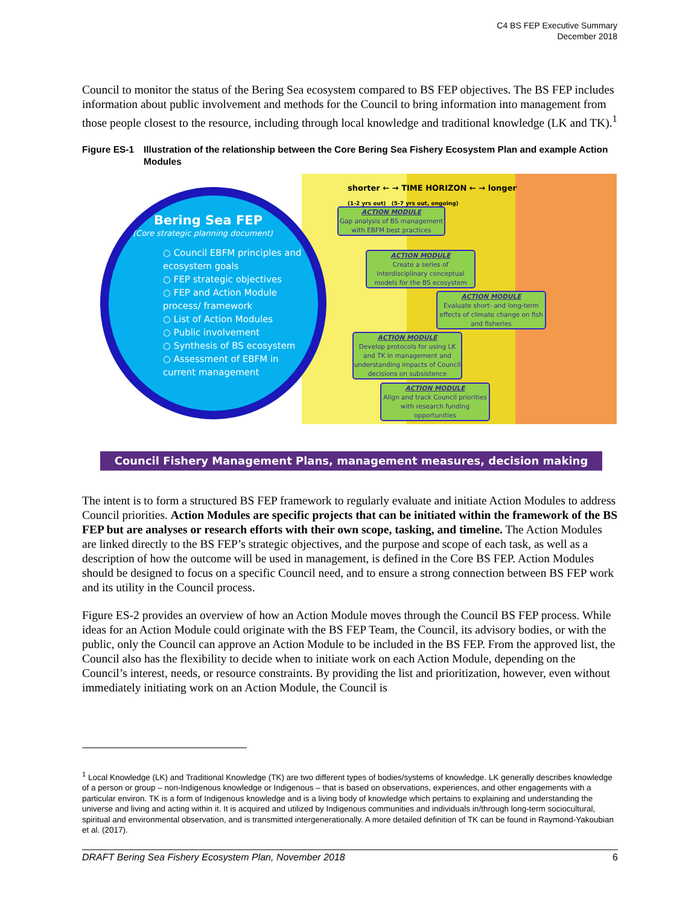C4 BS FEP Executive Summary
December 2018
Council to monitor the status of the Bering Sea ecosystem compared to BS FEP objectives. The BS FEP includes information about public involvement and methods for the Council to bring information into management from those people closest to the resource, including through local knowledge and traditional knowledge (LK and TK).<sup>1</sup>
Figure ES-1 Illustration of the relationship between the Core Bering Sea Fishery Ecosystem Plan and example Action Modules
shorter ← → TIME HORIZON ← → longer
(1-2 yrs out) (5-7 yrs out, ongoing)
Bering Sea FEP
(Core strategic planning document)
○ Council EBFM principles and ecosystem goals
○ FEP strategic objectives
○ FEP and Action Module process/ framework
○ List of Action Modules
○ Public involvement
○ Synthesis of BS ecosystem
○ Assessment of EBFM in current management
ACTION MODULE
Gap analysis of BS management with EBFM best practices
ACTION MODULE
Create a series of interdisciplinary conceptual models for the BS ecosystem
ACTION MODULE
Evaluate short- and long-term effects of climate change on fish and fisheries
ACTION MODULE
Develop protocols for using LK and TK in management and understanding impacts of Council decisions on subsistence
ACTION MODULE
Align and track Council priorities with research funding opportunities
Council Fishery Management Plans, management measures, decision making
The intent is to form a structured BS FEP framework to regularly evaluate and initiate Action Modules to address Council priorities. Action Modules are specific projects that can be initiated within the framework of the BS FEP but are analyses or research efforts with their own scope, tasking, and timeline. The Action Modules are linked directly to the BS FEP’s strategic objectives, and the purpose and scope of each task, as well as a description of how the outcome will be used in management, is defined in the Core BS FEP. Action Modules should be designed to focus on a specific Council need, and to ensure a strong connection between BS FEP work and its utility in the Council process.
Figure ES-2 provides an overview of how an Action Module moves through the Council BS FEP process. While ideas for an Action Module could originate with the BS FEP Team, the Council, its advisory bodies, or with the public, only the Council can approve an Action Module to be included in the BS FEP. From the approved list, the Council also has the flexibility to decide when to initiate work on each Action Module, depending on the Council’s interest, needs, or resource constraints. By providing the list and prioritization, however, even without immediately initiating work on an Action Module, the Council is
<sup>1</sup> Local Knowledge (LK) and Traditional Knowledge (TK) are two different types of bodies/systems of knowledge. LK generally describes knowledge of a person or group – non-Indigenous knowledge or Indigenous – that is based on observations, experiences, and other engagements with a particular environ. TK is a form of Indigenous knowledge and is a living body of knowledge which pertains to explaining and understanding the universe and living and acting within it. It is acquired and utilized by Indigenous communities and individuals in/through long-term sociocultural, spiritual and environmental observation, and is transmitted intergenerationally. A more detailed definition of TK can be found in Raymond-Yakoubian et al. (2017).
DRAFT Bering Sea Fishery Ecosystem Plan, November 2018 6